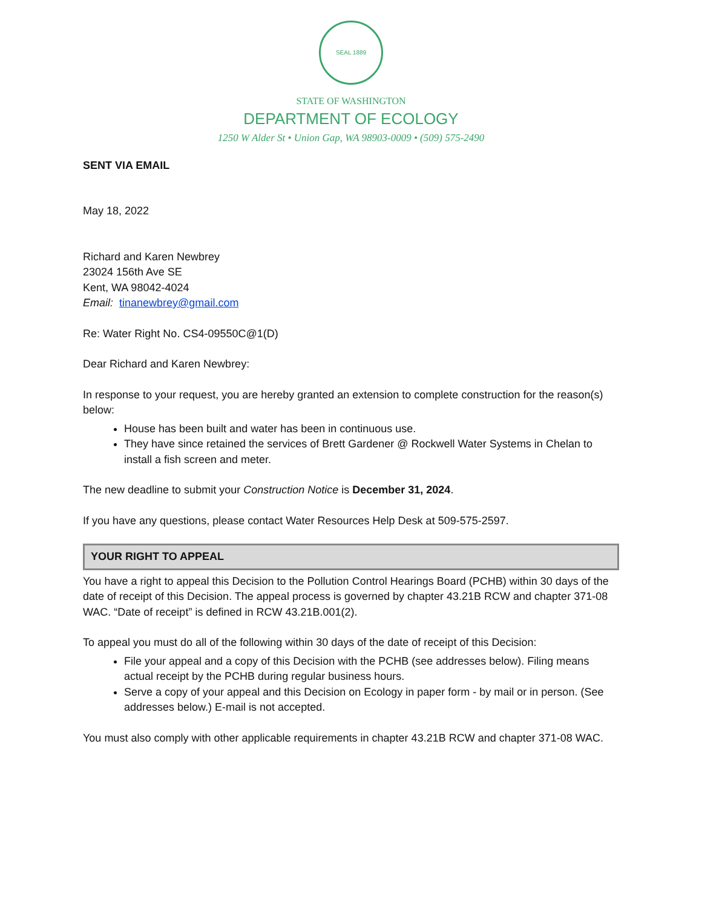SEAL 1889
STATE OF WASHINGTON
DEPARTMENT OF ECOLOGY
1250 W Alder St • Union Gap, WA 98903-0009 • (509) 575-2490
SENT VIA EMAIL
May 18, 2022
Richard and Karen Newbrey
23024 156th Ave SE
Kent, WA 98042-4024
Email: tinanewbrey@gmail.com
Re: Water Right No. CS4-09550C@1(D)
Dear Richard and Karen Newbrey:
In response to your request, you are hereby granted an extension to complete construction for the reason(s) below:
House has been built and water has been in continuous use.
They have since retained the services of Brett Gardener @ Rockwell Water Systems in Chelan to install a fish screen and meter.
The new deadline to submit your Construction Notice is December 31, 2024.
If you have any questions, please contact Water Resources Help Desk at 509-575-2597.
YOUR RIGHT TO APPEAL
You have a right to appeal this Decision to the Pollution Control Hearings Board (PCHB) within 30 days of the date of receipt of this Decision. The appeal process is governed by chapter 43.21B RCW and chapter 371-08 WAC. “Date of receipt” is defined in RCW 43.21B.001(2).
To appeal you must do all of the following within 30 days of the date of receipt of this Decision:
File your appeal and a copy of this Decision with the PCHB (see addresses below). Filing means actual receipt by the PCHB during regular business hours.
Serve a copy of your appeal and this Decision on Ecology in paper form - by mail or in person. (See addresses below.) E-mail is not accepted.
You must also comply with other applicable requirements in chapter 43.21B RCW and chapter 371-08 WAC.